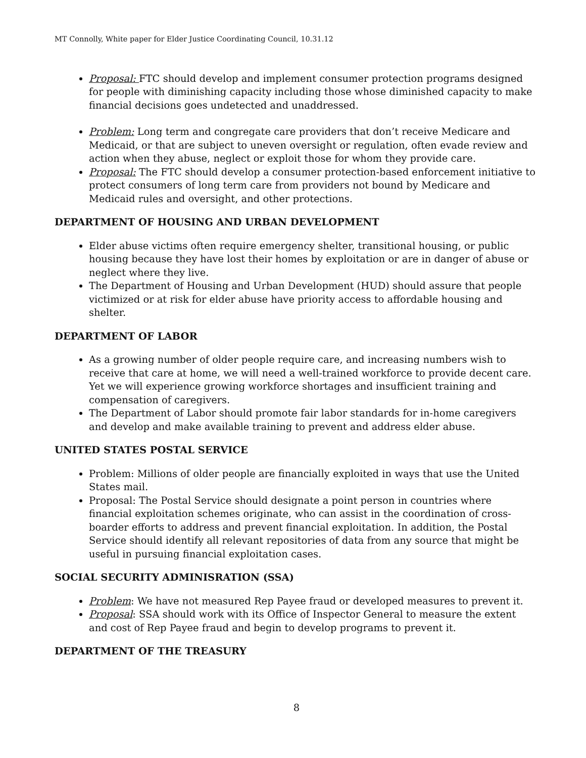MT Connolly, White paper for Elder Justice Coordinating Council, 10.31.12
Proposal: FTC should develop and implement consumer protection programs designed for people with diminishing capacity including those whose diminished capacity to make financial decisions goes undetected and unaddressed.
Problem: Long term and congregate care providers that don’t receive Medicare and Medicaid, or that are subject to uneven oversight or regulation, often evade review and action when they abuse, neglect or exploit those for whom they provide care.
Proposal: The FTC should develop a consumer protection-based enforcement initiative to protect consumers of long term care from providers not bound by Medicare and Medicaid rules and oversight, and other protections.
DEPARTMENT OF HOUSING AND URBAN DEVELOPMENT
Elder abuse victims often require emergency shelter, transitional housing, or public housing because they have lost their homes by exploitation or are in danger of abuse or neglect where they live.
The Department of Housing and Urban Development (HUD) should assure that people victimized or at risk for elder abuse have priority access to affordable housing and shelter.
DEPARTMENT OF LABOR
As a growing number of older people require care, and increasing numbers wish to receive that care at home, we will need a well-trained workforce to provide decent care. Yet we will experience growing workforce shortages and insufficient training and compensation of caregivers.
The Department of Labor should promote fair labor standards for in-home caregivers and develop and make available training to prevent and address elder abuse.
UNITED STATES POSTAL SERVICE
Problem: Millions of older people are financially exploited in ways that use the United States mail.
Proposal: The Postal Service should designate a point person in countries where financial exploitation schemes originate, who can assist in the coordination of cross-boarder efforts to address and prevent financial exploitation. In addition, the Postal Service should identify all relevant repositories of data from any source that might be useful in pursuing financial exploitation cases.
SOCIAL SECURITY ADMINISRATION (SSA)
Problem: We have not measured Rep Payee fraud or developed measures to prevent it.
Proposal: SSA should work with its Office of Inspector General to measure the extent and cost of Rep Payee fraud and begin to develop programs to prevent it.
DEPARTMENT OF THE TREASURY
8